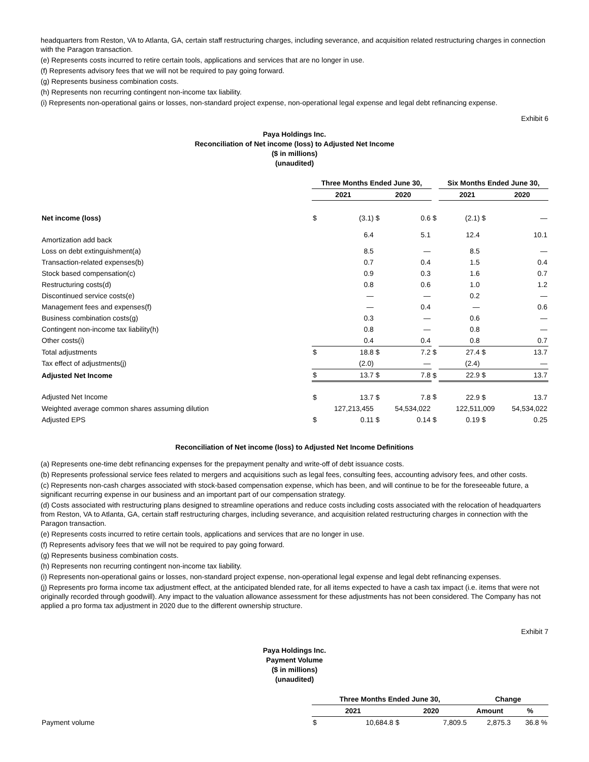headquarters from Reston, VA to Atlanta, GA, certain staff restructuring charges, including severance, and acquisition related restructuring charges in connection with the Paragon transaction.
(e) Represents costs incurred to retire certain tools, applications and services that are no longer in use.
(f) Represents advisory fees that we will not be required to pay going forward.
(g) Represents business combination costs.
(h) Represents non recurring contingent non-income tax liability.
(i) Represents non-operational gains or losses, non-standard project expense, non-operational legal expense and legal debt refinancing expense.
Exhibit 6
Paya Holdings Inc.
Reconciliation of Net income (loss) to Adjusted Net Income
($ in millions)
(unaudited)
| | Three Months Ended June 30, | | | | | Six Months Ended June 30, | | | |
| | 2021 | | 2020 | | | 2021 | | 2020 | |
| Net income (loss) | $ | (3.1) | $ | 0.6 | $ | (2.1) | $ | | — |
| Amortization add back | | 6.4 | | 5.1 | | 12.4 | | | 10.1 |
| Loss on debt extinguishment(a) | | 8.5 | | — | | 8.5 | | | — |
| Transaction-related expenses(b) | | 0.7 | | 0.4 | | 1.5 | | | 0.4 |
| Stock based compensation(c) | | 0.9 | | 0.3 | | 1.6 | | | 0.7 |
| Restructuring costs(d) | | 0.8 | | 0.6 | | 1.0 | | | 1.2 |
| Discontinued service costs(e) | | — | | — | | 0.2 | | | — |
| Management fees and expenses(f) | | — | | 0.4 | | — | | | 0.6 |
| Business combination costs(g) | | 0.3 | | — | | 0.6 | | | — |
| Contingent non-income tax liability(h) | | 0.8 | | — | | 0.8 | | | — |
| Other costs(i) | | 0.4 | | 0.4 | | 0.8 | | | 0.7 |
| Total adjustments | $ | 18.8 | $ | 7.2 | $ | 27.4 | $ | | 13.7 |
| Tax effect of adjustments(j) | | (2.0) | | — | | (2.4) | | | — |
| Adjusted Net Income | $ | 13.7 | $ | 7.8 | $ | 22.9 | $ | | 13.7 |
| Adjusted Net Income | $ | 13.7 | $ | 7.8 | $ | 22.9 | $ | | 13.7 |
| Weighted average common shares assuming dilution | 127,213,455 | | 54,534,022 | | | 122,511,009 | | 54,534,022 | |
| Adjusted EPS | $ | 0.11 | $ | 0.14 | $ | 0.19 | $ | | 0.25 |
Reconciliation of Net income (loss) to Adjusted Net Income Definitions
(a) Represents one-time debt refinancing expenses for the prepayment penalty and write-off of debt issuance costs.
(b) Represents professional service fees related to mergers and acquisitions such as legal fees, consulting fees, accounting advisory fees, and other costs.
(c) Represents non-cash charges associated with stock-based compensation expense, which has been, and will continue to be for the foreseeable future, a significant recurring expense in our business and an important part of our compensation strategy.
(d) Costs associated with restructuring plans designed to streamline operations and reduce costs including costs associated with the relocation of headquarters from Reston, VA to Atlanta, GA, certain staff restructuring charges, including severance, and acquisition related restructuring charges in connection with the Paragon transaction.
(e) Represents costs incurred to retire certain tools, applications and services that are no longer in use.
(f) Represents advisory fees that we will not be required to pay going forward.
(g) Represents business combination costs.
(h) Represents non recurring contingent non-income tax liability.
(i) Represents non-operational gains or losses, non-standard project expense, non-operational legal expense and legal debt refinancing expenses.
(j) Represents pro forma income tax adjustment effect, at the anticipated blended rate, for all items expected to have a cash tax impact (i.e. items that were not originally recorded through goodwill). Any impact to the valuation allowance assessment for these adjustments has not been considered. The Company has not applied a pro forma tax adjustment in 2020 due to the different ownership structure.
Exhibit 7
Paya Holdings Inc.
Payment Volume
($ in millions)
(unaudited)
| | Three Months Ended June 30, | | | | Change | |
| | 2021 | | 2020 | | Amount | % |
| Payment volume | $ | 10,684.8 | $ | 7,809.5 | 2,875.3 | 36.8 % |